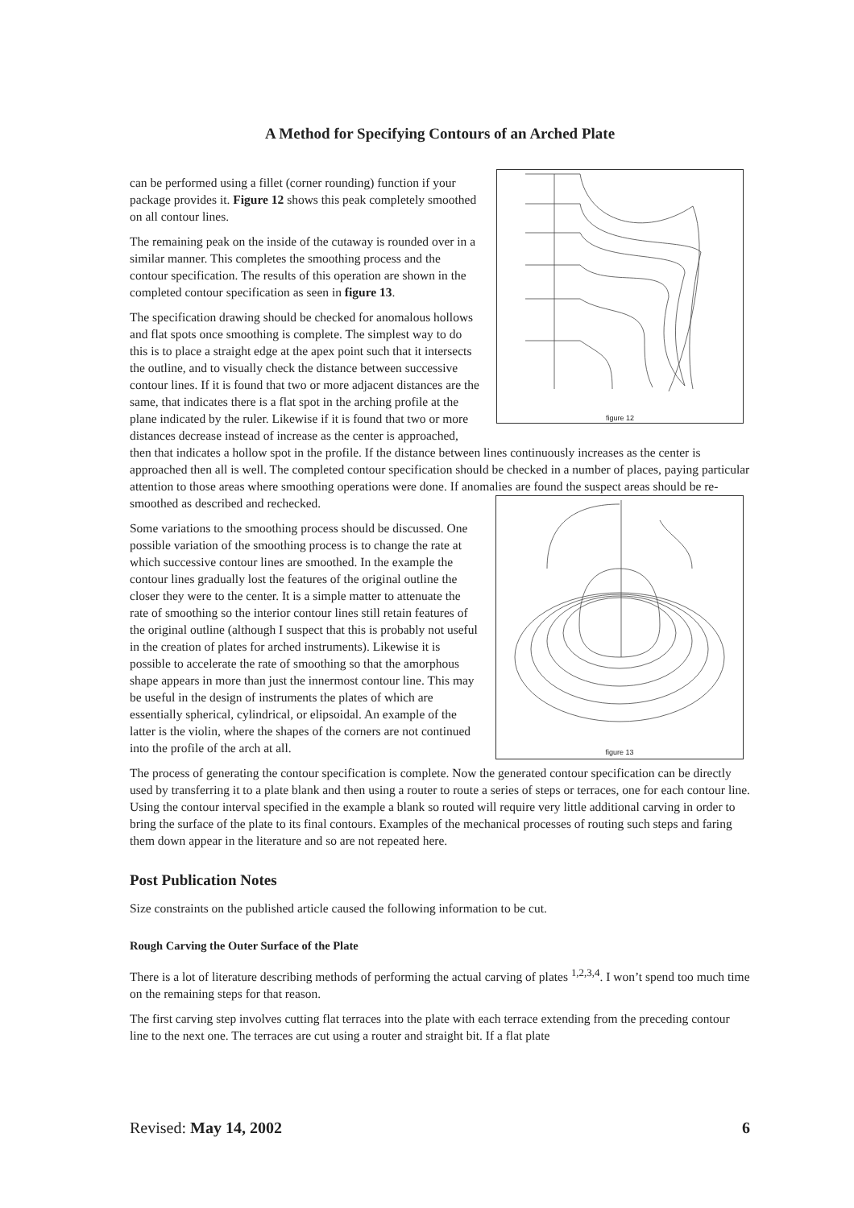A Method for Specifying Contours of an Arched Plate
figure 12
can be performed using a fillet (corner rounding) function if your package provides it. Figure 12 shows this peak completely smoothed on all contour lines.
The remaining peak on the inside of the cutaway is rounded over in a similar manner. This completes the smoothing process and the contour specification. The results of this operation are shown in the completed contour specification as seen in figure 13.
The specification drawing should be checked for anomalous hollows and flat spots once smoothing is complete. The simplest way to do this is to place a straight edge at the apex point such that it intersects the outline, and to visually check the distance between successive contour lines. If it is found that two or more adjacent distances are the same, that indicates there is a flat spot in the arching profile at the plane indicated by the ruler. Likewise if it is found that two or more distances decrease instead of increase as the center is approached, then that indicates a hollow spot in the profile. If the distance between lines continuously increases as the center is approached then all is well. The completed contour specification should be checked in a number of places, paying particular attention to those areas where smoothing operations were done. If anomalies are found the suspect areas should be re-smoothed as described and rechecked.
figure 13
Some variations to the smoothing process should be discussed. One possible variation of the smoothing process is to change the rate at which successive contour lines are smoothed. In the example the contour lines gradually lost the features of the original outline the closer they were to the center. It is a simple matter to attenuate the rate of smoothing so the interior contour lines still retain features of the original outline (although I suspect that this is probably not useful in the creation of plates for arched instruments). Likewise it is possible to accelerate the rate of smoothing so that the amorphous shape appears in more than just the innermost contour line. This may be useful in the design of instruments the plates of which are essentially spherical, cylindrical, or elipsoidal. An example of the latter is the violin, where the shapes of the corners are not continued into the profile of the arch at all.
The process of generating the contour specification is complete. Now the generated contour specification can be directly used by transferring it to a plate blank and then using a router to route a series of steps or terraces, one for each contour line. Using the contour interval specified in the example a blank so routed will require very little additional carving in order to bring the surface of the plate to its final contours. Examples of the mechanical processes of routing such steps and faring them down appear in the literature and so are not repeated here.
Post Publication Notes
Size constraints on the published article caused the following information to be cut.
Rough Carving the Outer Surface of the Plate
There is a lot of literature describing methods of performing the actual carving of plates <sup>1,2,3,4</sup>. I won’t spend too much time on the remaining steps for that reason.
The first carving step involves cutting flat terraces into the plate with each terrace extending from the preceding contour line to the next one. The terraces are cut using a router and straight bit. If a flat plate
Revised: May 14, 2002 6